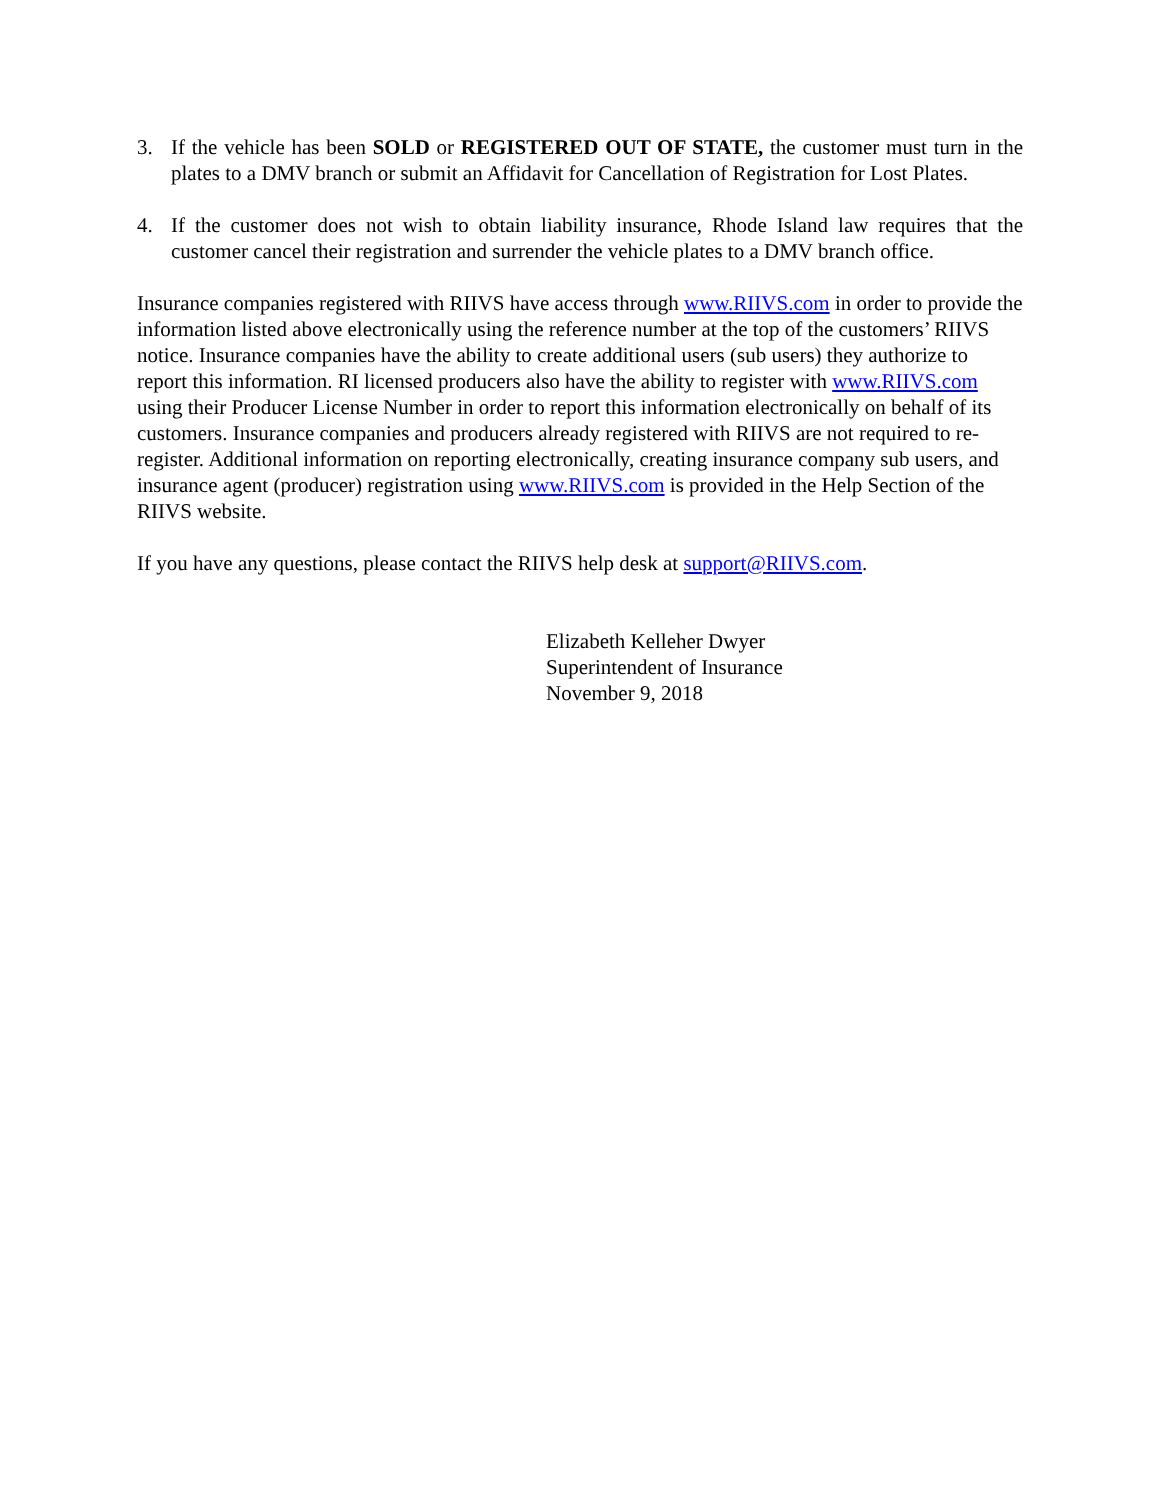3. If the vehicle has been SOLD or REGISTERED OUT OF STATE, the customer must turn in the plates to a DMV branch or submit an Affidavit for Cancellation of Registration for Lost Plates.
4. If the customer does not wish to obtain liability insurance, Rhode Island law requires that the customer cancel their registration and surrender the vehicle plates to a DMV branch office.
Insurance companies registered with RIIVS have access through www.RIIVS.com in order to provide the information listed above electronically using the reference number at the top of the customers’ RIIVS notice. Insurance companies have the ability to create additional users (sub users) they authorize to report this information. RI licensed producers also have the ability to register with www.RIIVS.com using their Producer License Number in order to report this information electronically on behalf of its customers. Insurance companies and producers already registered with RIIVS are not required to re-register. Additional information on reporting electronically, creating insurance company sub users, and insurance agent (producer) registration using www.RIIVS.com is provided in the Help Section of the RIIVS website.
If you have any questions, please contact the RIIVS help desk at support@RIIVS.com.
Elizabeth Kelleher Dwyer
Superintendent of Insurance
November 9, 2018